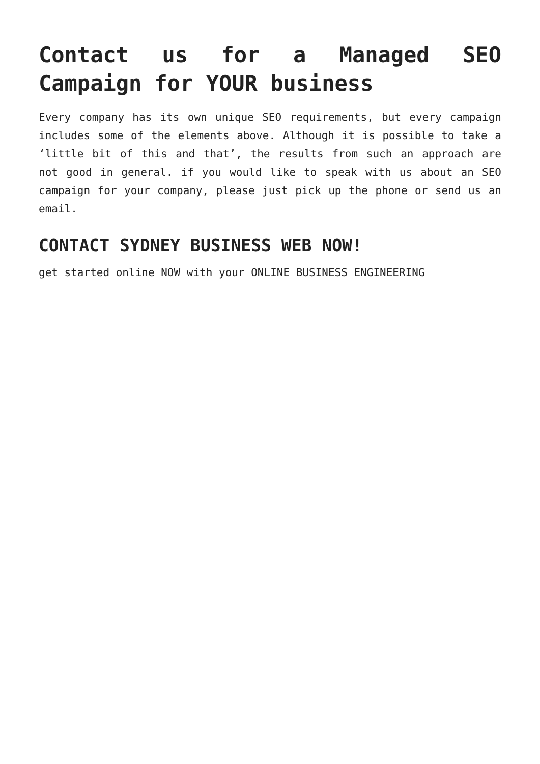Contact us for a Managed SEO Campaign for YOUR business
Every company has its own unique SEO requirements, but every campaign includes some of the elements above. Although it is possible to take a ‘little bit of this and that’, the results from such an approach are not good in general. if you would like to speak with us about an SEO campaign for your company, please just pick up the phone or send us an email.
CONTACT SYDNEY BUSINESS WEB NOW!
get started online NOW with your ONLINE BUSINESS ENGINEERING